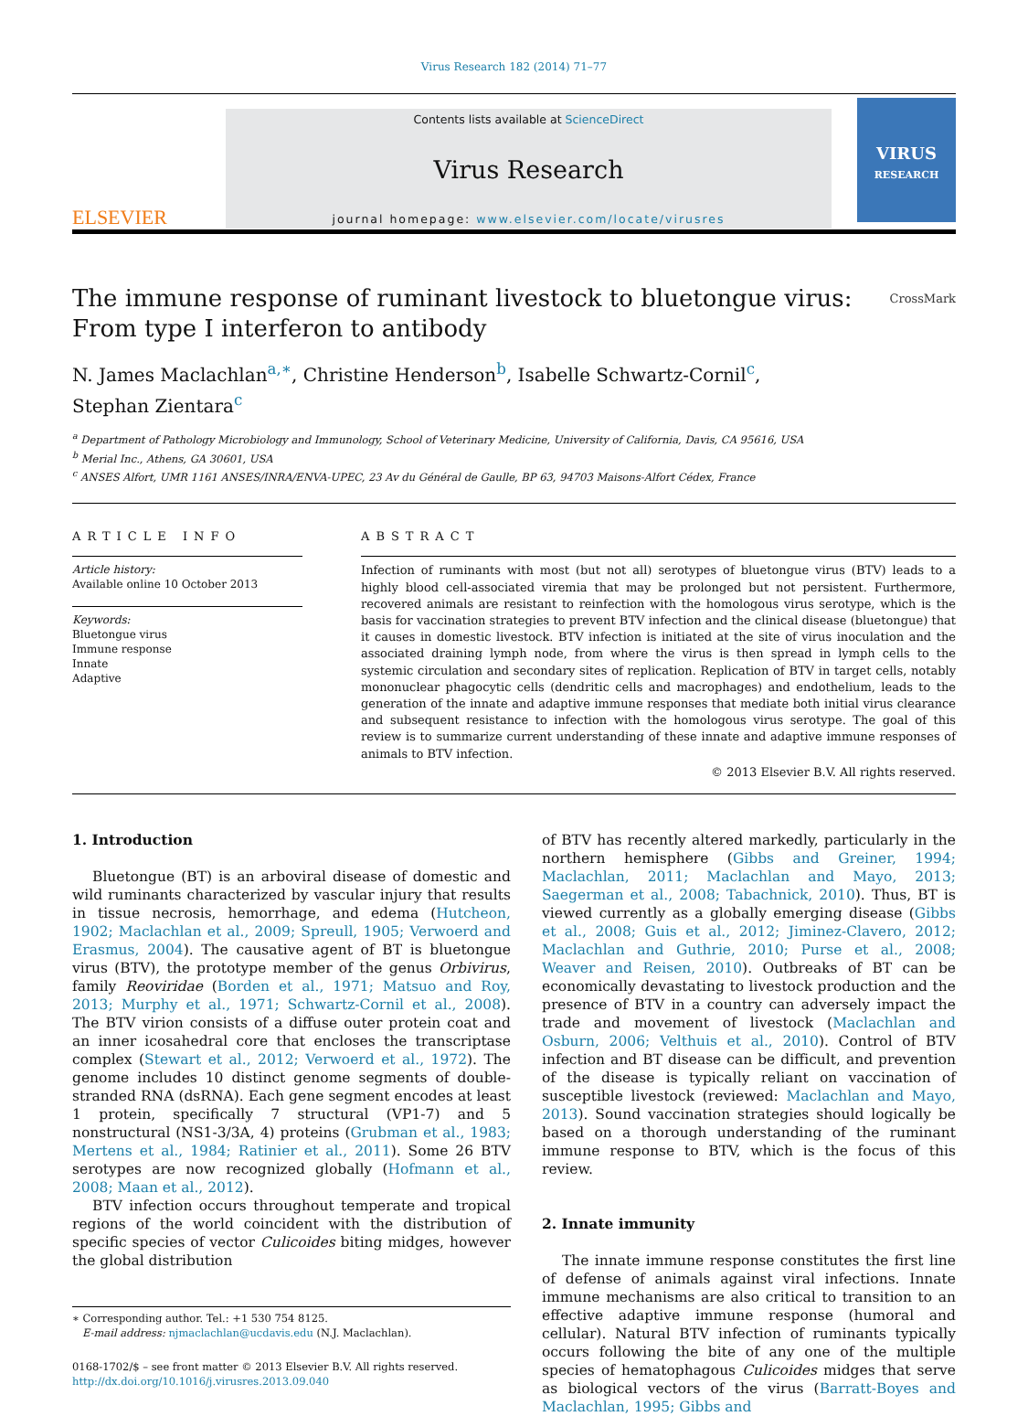Virus Research 182 (2014) 71–77
ELSEVIER
Contents lists available at ScienceDirect
Virus Research
journal homepage: www.elsevier.com/locate/virusres
VIRUS
RESEARCH
The immune response of ruminant livestock to bluetongue virus:
From type I interferon to antibody CrossMark
N. James Maclachlan<sup>a,∗</sup>, Christine Henderson<sup>b</sup>, Isabelle Schwartz-Cornil<sup>c</sup>,
Stephan Zientara<sup>c</sup>
<sup>a</sup> Department of Pathology Microbiology and Immunology, School of Veterinary Medicine, University of California, Davis, CA 95616, USA
<sup>b</sup> Merial Inc., Athens, GA 30601, USA
<sup>c</sup> ANSES Alfort, UMR 1161 ANSES/INRA/ENVA-UPEC, 23 Av du Général de Gaulle, BP 63, 94703 Maisons-Alfort Cédex, France
ARTICLE INFO
Article history:
Available online 10 October 2013
Keywords:
Bluetongue virus
Immune response
Innate
Adaptive
ABSTRACT
Infection of ruminants with most (but not all) serotypes of bluetongue virus (BTV) leads to a highly blood cell-associated viremia that may be prolonged but not persistent. Furthermore, recovered animals are resistant to reinfection with the homologous virus serotype, which is the basis for vaccination strategies to prevent BTV infection and the clinical disease (bluetongue) that it causes in domestic livestock. BTV infection is initiated at the site of virus inoculation and the associated draining lymph node, from where the virus is then spread in lymph cells to the systemic circulation and secondary sites of replication. Replication of BTV in target cells, notably mononuclear phagocytic cells (dendritic cells and macrophages) and endothelium, leads to the generation of the innate and adaptive immune responses that mediate both initial virus clearance and subsequent resistance to infection with the homologous virus serotype. The goal of this review is to summarize current understanding of these innate and adaptive immune responses of animals to BTV infection.
© 2013 Elsevier B.V. All rights reserved.
1. Introduction
Bluetongue (BT) is an arboviral disease of domestic and wild ruminants characterized by vascular injury that results in tissue necrosis, hemorrhage, and edema (Hutcheon, 1902; Maclachlan et al., 2009; Spreull, 1905; Verwoerd and Erasmus, 2004). The causative agent of BT is bluetongue virus (BTV), the prototype member of the genus Orbivirus, family Reoviridae (Borden et al., 1971; Matsuo and Roy, 2013; Murphy et al., 1971; Schwartz-Cornil et al., 2008). The BTV virion consists of a diffuse outer protein coat and an inner icosahedral core that encloses the transcriptase complex (Stewart et al., 2012; Verwoerd et al., 1972). The genome includes 10 distinct genome segments of double-stranded RNA (dsRNA). Each gene segment encodes at least 1 protein, specifically 7 structural (VP1-7) and 5 nonstructural (NS1-3/3A, 4) proteins (Grubman et al., 1983; Mertens et al., 1984; Ratinier et al., 2011). Some 26 BTV serotypes are now recognized globally (Hofmann et al., 2008; Maan et al., 2012).
BTV infection occurs throughout temperate and tropical regions of the world coincident with the distribution of specific species of vector Culicoides biting midges, however the global distribution
∗ Corresponding author. Tel.: +1 530 754 8125.
E-mail address: njmaclachlan@ucdavis.edu (N.J. Maclachlan).
0168-1702/$ – see front matter © 2013 Elsevier B.V. All rights reserved.
http://dx.doi.org/10.1016/j.virusres.2013.09.040
of BTV has recently altered markedly, particularly in the northern hemisphere (Gibbs and Greiner, 1994; Maclachlan, 2011; Maclachlan and Mayo, 2013; Saegerman et al., 2008; Tabachnick, 2010). Thus, BT is viewed currently as a globally emerging disease (Gibbs et al., 2008; Guis et al., 2012; Jiminez-Clavero, 2012; Maclachlan and Guthrie, 2010; Purse et al., 2008; Weaver and Reisen, 2010). Outbreaks of BT can be economically devastating to livestock production and the presence of BTV in a country can adversely impact the trade and movement of livestock (Maclachlan and Osburn, 2006; Velthuis et al., 2010). Control of BTV infection and BT disease can be difficult, and prevention of the disease is typically reliant on vaccination of susceptible livestock (reviewed: Maclachlan and Mayo, 2013). Sound vaccination strategies should logically be based on a thorough understanding of the ruminant immune response to BTV, which is the focus of this review.
2. Innate immunity
The innate immune response constitutes the first line of defense of animals against viral infections. Innate immune mechanisms are also critical to transition to an effective adaptive immune response (humoral and cellular). Natural BTV infection of ruminants typically occurs following the bite of any one of the multiple species of hematophagous Culicoides midges that serve as biological vectors of the virus (Barratt-Boyes and Maclachlan, 1995; Gibbs and